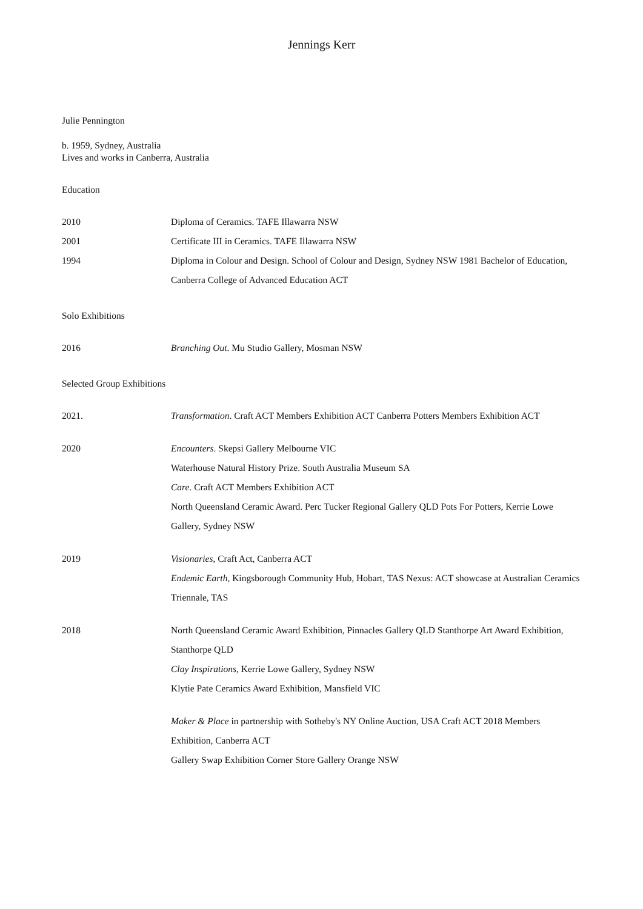Jennings Kerr
Julie Pennington
b. 1959, Sydney, Australia
Lives and works in Canberra, Australia
Education
2010 Diploma of Ceramics. TAFE Illawarra NSW
2001 Certificate III in Ceramics. TAFE Illawarra NSW
1994 Diploma in Colour and Design. School of Colour and Design, Sydney NSW 1981 Bachelor of Education, Canberra College of Advanced Education ACT
Solo Exhibitions
2016 Branching Out. Mu Studio Gallery, Mosman NSW
Selected Group Exhibitions
2021. Transformation. Craft ACT Members Exhibition ACT Canberra Potters Members Exhibition ACT
2020 Encounters. Skepsi Gallery Melbourne VIC
Waterhouse Natural History Prize. South Australia Museum SA
Care. Craft ACT Members Exhibition ACT
North Queensland Ceramic Award. Perc Tucker Regional Gallery QLD Pots For Potters, Kerrie Lowe Gallery, Sydney NSW
2019 Visionaries, Craft Act, Canberra ACT
Endemic Earth, Kingsborough Community Hub, Hobart, TAS Nexus: ACT showcase at Australian Ceramics Triennale, TAS
2018 North Queensland Ceramic Award Exhibition, Pinnacles Gallery QLD Stanthorpe Art Award Exhibition, Stanthorpe QLD
Clay Inspirations, Kerrie Lowe Gallery, Sydney NSW
Klytie Pate Ceramics Award Exhibition, Mansfield VIC
Maker & Place in partnership with Sotheby's NY Online Auction, USA Craft ACT 2018 Members Exhibition, Canberra ACT
Gallery Swap Exhibition Corner Store Gallery Orange NSW